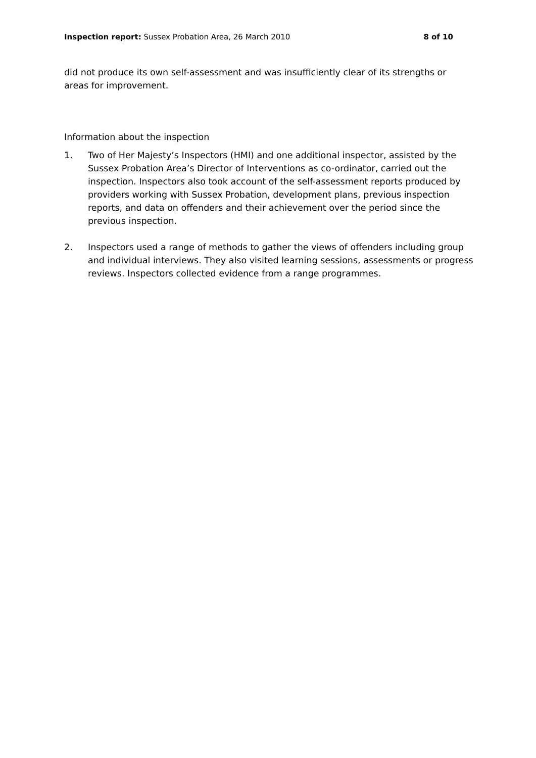Inspection report: Sussex Probation Area, 26 March 2010 8 of 10
did not produce its own self-assessment and was insufficiently clear of its strengths or areas for improvement.
Information about the inspection
1. Two of Her Majesty’s Inspectors (HMI) and one additional inspector, assisted by the Sussex Probation Area’s Director of Interventions as co-ordinator, carried out the inspection. Inspectors also took account of the self-assessment reports produced by providers working with Sussex Probation, development plans, previous inspection reports, and data on offenders and their achievement over the period since the previous inspection.
2. Inspectors used a range of methods to gather the views of offenders including group and individual interviews. They also visited learning sessions, assessments or progress reviews. Inspectors collected evidence from a range programmes.